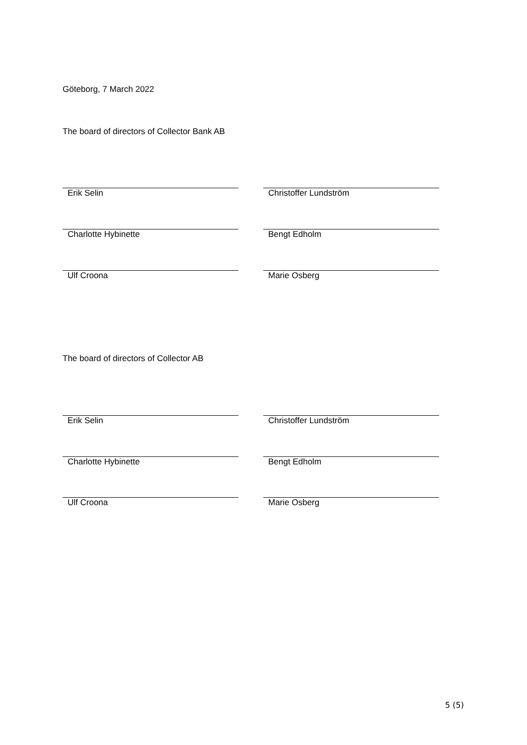Göteborg, 7 March 2022
The board of directors of Collector Bank AB
Erik Selin Christoffer Lundström
Charlotte Hybinette Bengt Edholm
Ulf Croona Marie Osberg
The board of directors of Collector AB
Erik Selin Christoffer Lundström
Charlotte Hybinette Bengt Edholm
Ulf Croona Marie Osberg
5 (5)